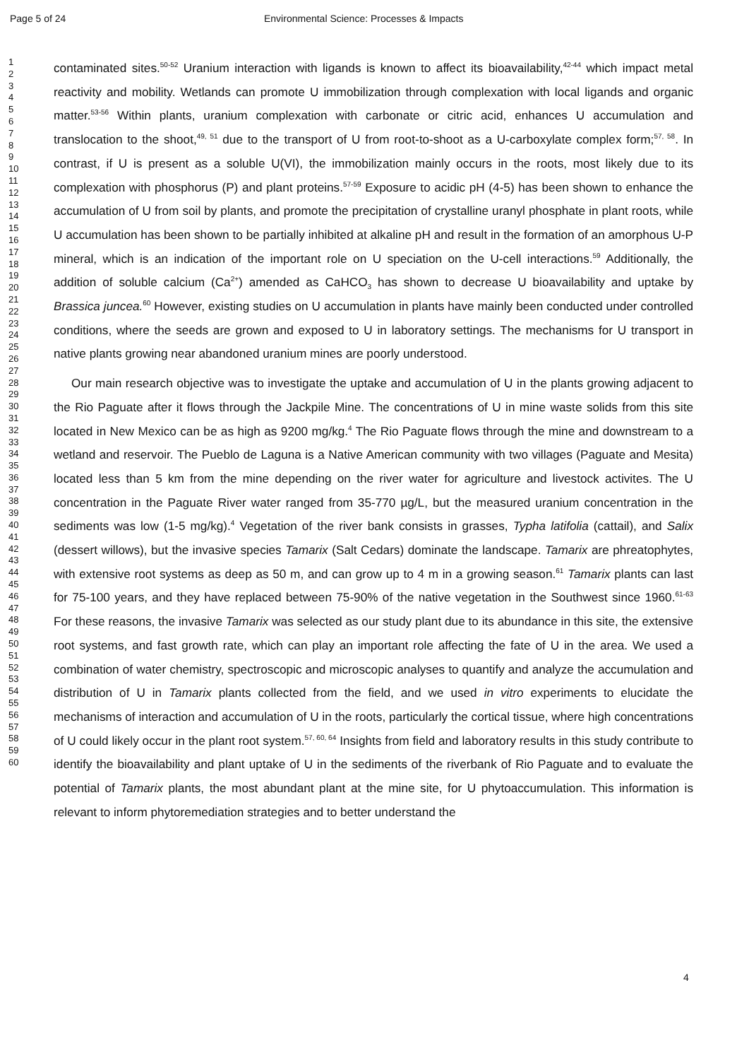Page 5 of 24 Environmental Science: Processes & Impacts
1
2
3
4
5
6
7
8
9
10
11
12
13
14
15
16
17
18
19
20
21
22
23
24
25
26
27
28
29
30
31
32
33
34
35
36
37
38
39
40
41
42
43
44
45
46
47
48
49
50
51
52
53
54
55
56
57
58
59
60
contaminated sites.<sup>50-52</sup> Uranium interaction with ligands is known to affect its bioavailability,<sup>42-44</sup> which impact metal reactivity and mobility. Wetlands can promote U immobilization through complexation with local ligands and organic matter.<sup>53-56</sup> Within plants, uranium complexation with carbonate or citric acid, enhances U accumulation and translocation to the shoot,<sup>49, 51</sup> due to the transport of U from root-to-shoot as a U-carboxylate complex form;<sup>57, 58</sup>. In contrast, if U is present as a soluble U(VI), the immobilization mainly occurs in the roots, most likely due to its complexation with phosphorus (P) and plant proteins.<sup>57-59</sup> Exposure to acidic pH (4-5) has been shown to enhance the accumulation of U from soil by plants, and promote the precipitation of crystalline uranyl phosphate in plant roots, while U accumulation has been shown to be partially inhibited at alkaline pH and result in the formation of an amorphous U-P mineral, which is an indication of the important role on U speciation on the U-cell interactions.<sup>59</sup> Additionally, the addition of soluble calcium (Ca<sup>2+</sup>) amended as CaHCO<sub>3</sub> has shown to decrease U bioavailability and uptake by Brassica juncea.<sup>60</sup> However, existing studies on U accumulation in plants have mainly been conducted under controlled conditions, where the seeds are grown and exposed to U in laboratory settings. The mechanisms for U transport in native plants growing near abandoned uranium mines are poorly understood.
Our main research objective was to investigate the uptake and accumulation of U in the plants growing adjacent to the Rio Paguate after it flows through the Jackpile Mine. The concentrations of U in mine waste solids from this site located in New Mexico can be as high as 9200 mg/kg.<sup>4</sup> The Rio Paguate flows through the mine and downstream to a wetland and reservoir. The Pueblo de Laguna is a Native American community with two villages (Paguate and Mesita) located less than 5 km from the mine depending on the river water for agriculture and livestock activites. The U concentration in the Paguate River water ranged from 35-770 µg/L, but the measured uranium concentration in the sediments was low (1-5 mg/kg).<sup>4</sup> Vegetation of the river bank consists in grasses, Typha latifolia (cattail), and Salix (dessert willows), but the invasive species Tamarix (Salt Cedars) dominate the landscape. Tamarix are phreatophytes, with extensive root systems as deep as 50 m, and can grow up to 4 m in a growing season.<sup>61</sup> Tamarix plants can last for 75-100 years, and they have replaced between 75-90% of the native vegetation in the Southwest since 1960.<sup>61-63</sup> For these reasons, the invasive Tamarix was selected as our study plant due to its abundance in this site, the extensive root systems, and fast growth rate, which can play an important role affecting the fate of U in the area. We used a combination of water chemistry, spectroscopic and microscopic analyses to quantify and analyze the accumulation and distribution of U in Tamarix plants collected from the field, and we used in vitro experiments to elucidate the mechanisms of interaction and accumulation of U in the roots, particularly the cortical tissue, where high concentrations of U could likely occur in the plant root system.<sup>57, 60, 64</sup> Insights from field and laboratory results in this study contribute to identify the bioavailability and plant uptake of U in the sediments of the riverbank of Rio Paguate and to evaluate the potential of Tamarix plants, the most abundant plant at the mine site, for U phytoaccumulation. This information is relevant to inform phytoremediation strategies and to better understand the
4